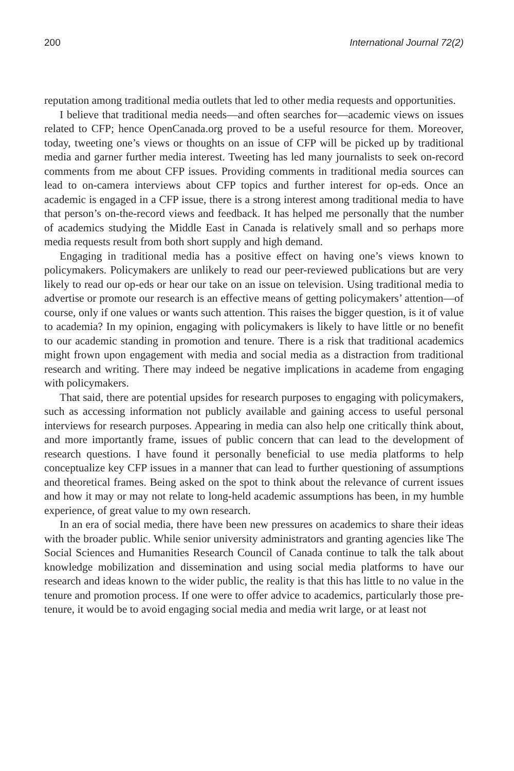200 International Journal 72(2)
reputation among traditional media outlets that led to other media requests and opportunities.
I believe that traditional media needs—and often searches for—academic views on issues related to CFP; hence OpenCanada.org proved to be a useful resource for them. Moreover, today, tweeting one’s views or thoughts on an issue of CFP will be picked up by traditional media and garner further media interest. Tweeting has led many journalists to seek on-record comments from me about CFP issues. Providing comments in traditional media sources can lead to on-camera interviews about CFP topics and further interest for op-eds. Once an academic is engaged in a CFP issue, there is a strong interest among traditional media to have that person’s on-the-record views and feedback. It has helped me personally that the number of academics studying the Middle East in Canada is relatively small and so perhaps more media requests result from both short supply and high demand.
Engaging in traditional media has a positive effect on having one’s views known to policymakers. Policymakers are unlikely to read our peer-reviewed publications but are very likely to read our op-eds or hear our take on an issue on television. Using traditional media to advertise or promote our research is an effective means of getting policymakers’ attention—of course, only if one values or wants such attention. This raises the bigger question, is it of value to academia? In my opinion, engaging with policymakers is likely to have little or no benefit to our academic standing in promotion and tenure. There is a risk that traditional academics might frown upon engagement with media and social media as a distraction from traditional research and writing. There may indeed be negative implications in academe from engaging with policymakers.
That said, there are potential upsides for research purposes to engaging with policymakers, such as accessing information not publicly available and gaining access to useful personal interviews for research purposes. Appearing in media can also help one critically think about, and more importantly frame, issues of public concern that can lead to the development of research questions. I have found it personally beneficial to use media platforms to help conceptualize key CFP issues in a manner that can lead to further questioning of assumptions and theoretical frames. Being asked on the spot to think about the relevance of current issues and how it may or may not relate to long-held academic assumptions has been, in my humble experience, of great value to my own research.
In an era of social media, there have been new pressures on academics to share their ideas with the broader public. While senior university administrators and granting agencies like The Social Sciences and Humanities Research Council of Canada continue to talk the talk about knowledge mobilization and dissemination and using social media platforms to have our research and ideas known to the wider public, the reality is that this has little to no value in the tenure and promotion process. If one were to offer advice to academics, particularly those pre-tenure, it would be to avoid engaging social media and media writ large, or at least not